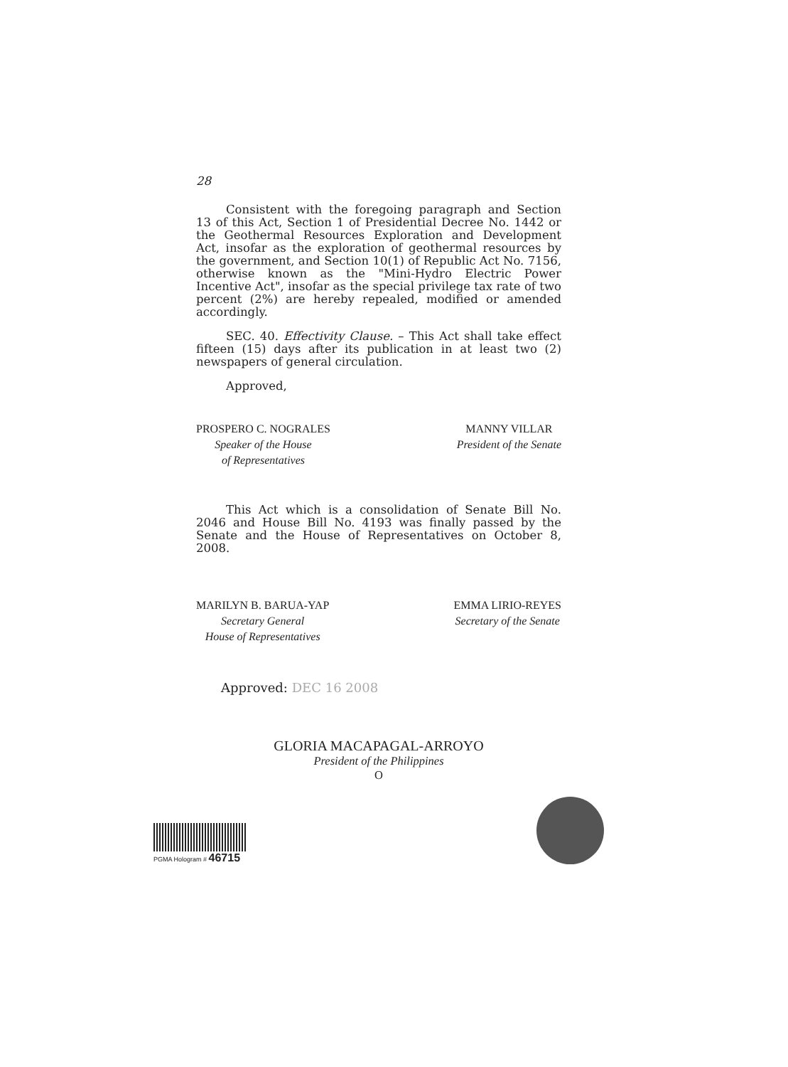28
Consistent with the foregoing paragraph and Section 13 of this Act, Section 1 of Presidential Decree No. 1442 or the Geothermal Resources Exploration and Development Act, insofar as the exploration of geothermal resources by the government, and Section 10(1) of Republic Act No. 7156, otherwise known as the "Mini-Hydro Electric Power Incentive Act", insofar as the special privilege tax rate of two percent (2%) are hereby repealed, modified or amended accordingly.
SEC. 40. Effectivity Clause. – This Act shall take effect fifteen (15) days after its publication in at least two (2) newspapers of general circulation.
Approved,
PROSPERO C. NOGRALES
Speaker of the House
of Representatives
MANNY VILLAR
President of the Senate
This Act which is a consolidation of Senate Bill No. 2046 and House Bill No. 4193 was finally passed by the Senate and the House of Representatives on October 8, 2008.
MARILYN B. BARUA-YAP
Secretary General
House of Representatives
EMMA LIRIO-REYES
Secretary of the Senate
Approved: DEC 16 2008
GLORIA MACAPAGAL-ARROYO
President of the Philippines
O
PGMA Hologram # 46715